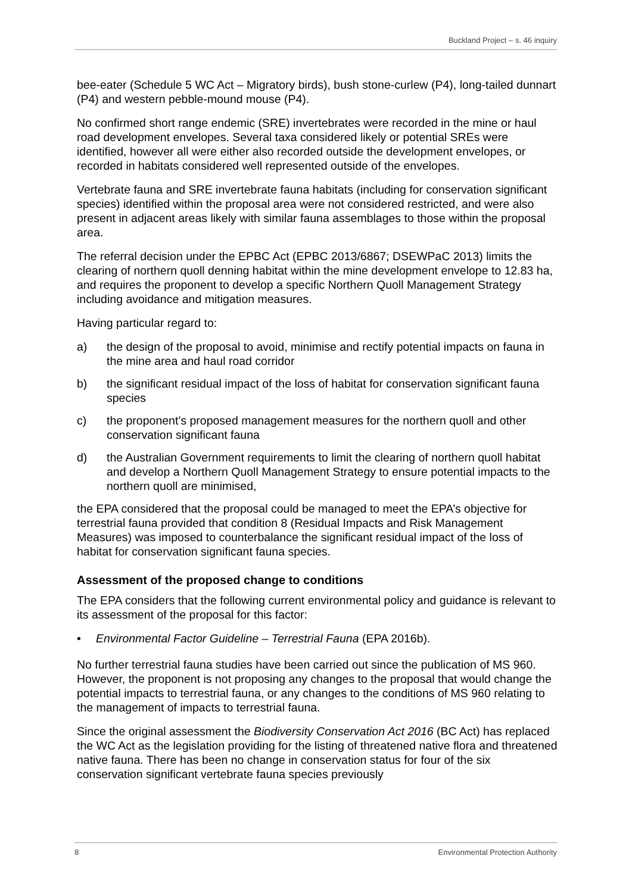Buckland Project – s. 46 inquiry
bee-eater (Schedule 5 WC Act – Migratory birds), bush stone-curlew (P4), long-tailed dunnart (P4) and western pebble-mound mouse (P4).
No confirmed short range endemic (SRE) invertebrates were recorded in the mine or haul road development envelopes. Several taxa considered likely or potential SREs were identified, however all were either also recorded outside the development envelopes, or recorded in habitats considered well represented outside of the envelopes.
Vertebrate fauna and SRE invertebrate fauna habitats (including for conservation significant species) identified within the proposal area were not considered restricted, and were also present in adjacent areas likely with similar fauna assemblages to those within the proposal area.
The referral decision under the EPBC Act (EPBC 2013/6867; DSEWPaC 2013) limits the clearing of northern quoll denning habitat within the mine development envelope to 12.83 ha, and requires the proponent to develop a specific Northern Quoll Management Strategy including avoidance and mitigation measures.
Having particular regard to:
a) the design of the proposal to avoid, minimise and rectify potential impacts on fauna in the mine area and haul road corridor
b) the significant residual impact of the loss of habitat for conservation significant fauna species
c) the proponent’s proposed management measures for the northern quoll and other conservation significant fauna
d) the Australian Government requirements to limit the clearing of northern quoll habitat and develop a Northern Quoll Management Strategy to ensure potential impacts to the northern quoll are minimised,
the EPA considered that the proposal could be managed to meet the EPA’s objective for terrestrial fauna provided that condition 8 (Residual Impacts and Risk Management Measures) was imposed to counterbalance the significant residual impact of the loss of habitat for conservation significant fauna species.
Assessment of the proposed change to conditions
The EPA considers that the following current environmental policy and guidance is relevant to its assessment of the proposal for this factor:
• Environmental Factor Guideline – Terrestrial Fauna (EPA 2016b).
No further terrestrial fauna studies have been carried out since the publication of MS 960. However, the proponent is not proposing any changes to the proposal that would change the potential impacts to terrestrial fauna, or any changes to the conditions of MS 960 relating to the management of impacts to terrestrial fauna.
Since the original assessment the Biodiversity Conservation Act 2016 (BC Act) has replaced the WC Act as the legislation providing for the listing of threatened native flora and threatened native fauna. There has been no change in conservation status for four of the six conservation significant vertebrate fauna species previously
8 Environmental Protection Authority